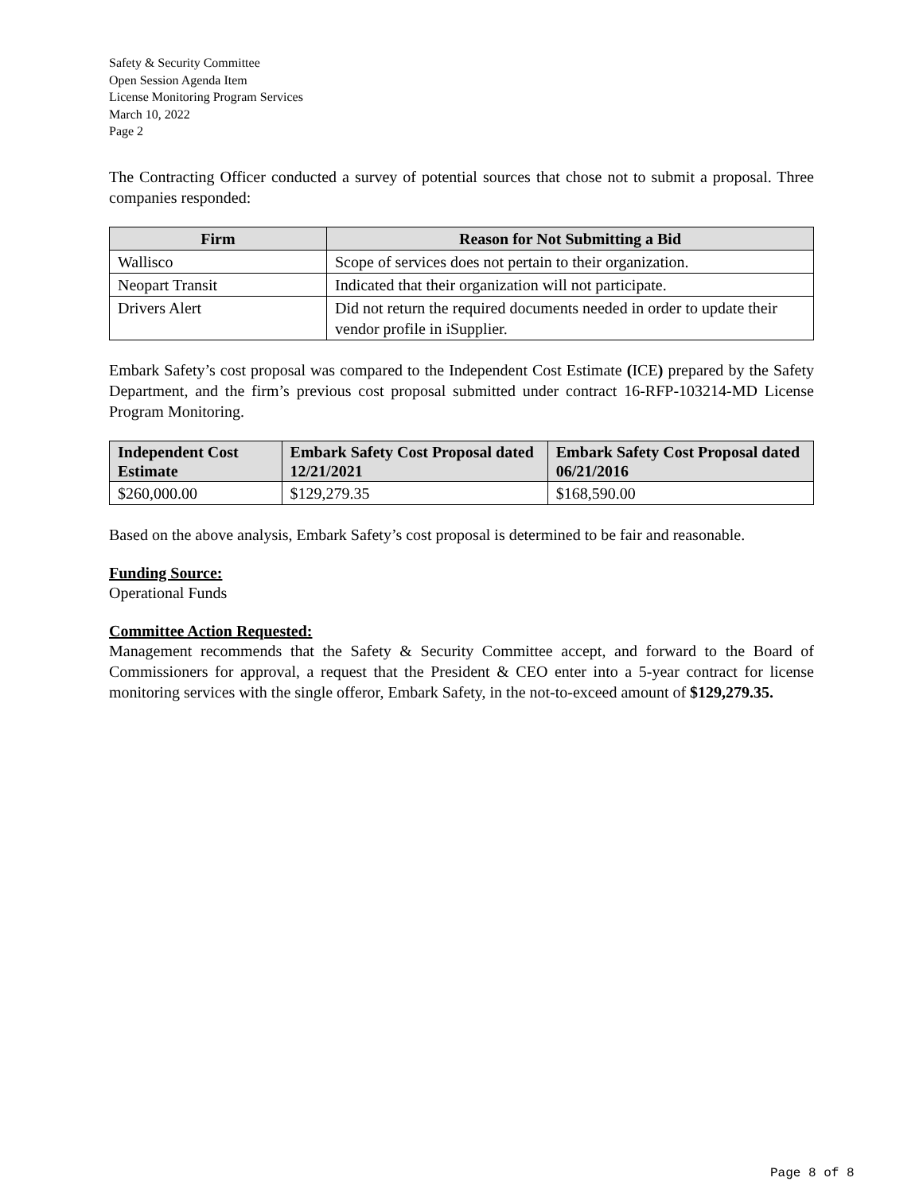Safety & Security Committee
Open Session Agenda Item
License Monitoring Program Services
March 10, 2022
Page 2
The Contracting Officer conducted a survey of potential sources that chose not to submit a proposal. Three companies responded:
| Firm | Reason for Not Submitting a Bid |
| --- | --- |
| Wallisco | Scope of services does not pertain to their organization. |
| Neopart Transit | Indicated that their organization will not participate. |
| Drivers Alert | Did not return the required documents needed in order to update their vendor profile in iSupplier. |
Embark Safety’s cost proposal was compared to the Independent Cost Estimate (ICE) prepared by the Safety Department, and the firm’s previous cost proposal submitted under contract 16-RFP-103214-MD License Program Monitoring.
| Independent Cost Estimate | Embark Safety Cost Proposal dated 12/21/2021 | Embark Safety Cost Proposal dated 06/21/2016 |
| --- | --- | --- |
| $260,000.00 | $129,279.35 | $168,590.00 |
Based on the above analysis, Embark Safety’s cost proposal is determined to be fair and reasonable.
Funding Source:
Operational Funds
Committee Action Requested:
Management recommends that the Safety & Security Committee accept, and forward to the Board of Commissioners for approval, a request that the President & CEO enter into a 5-year contract for license monitoring services with the single offeror, Embark Safety, in the not-to-exceed amount of $129,279.35.
Page 8 of 8